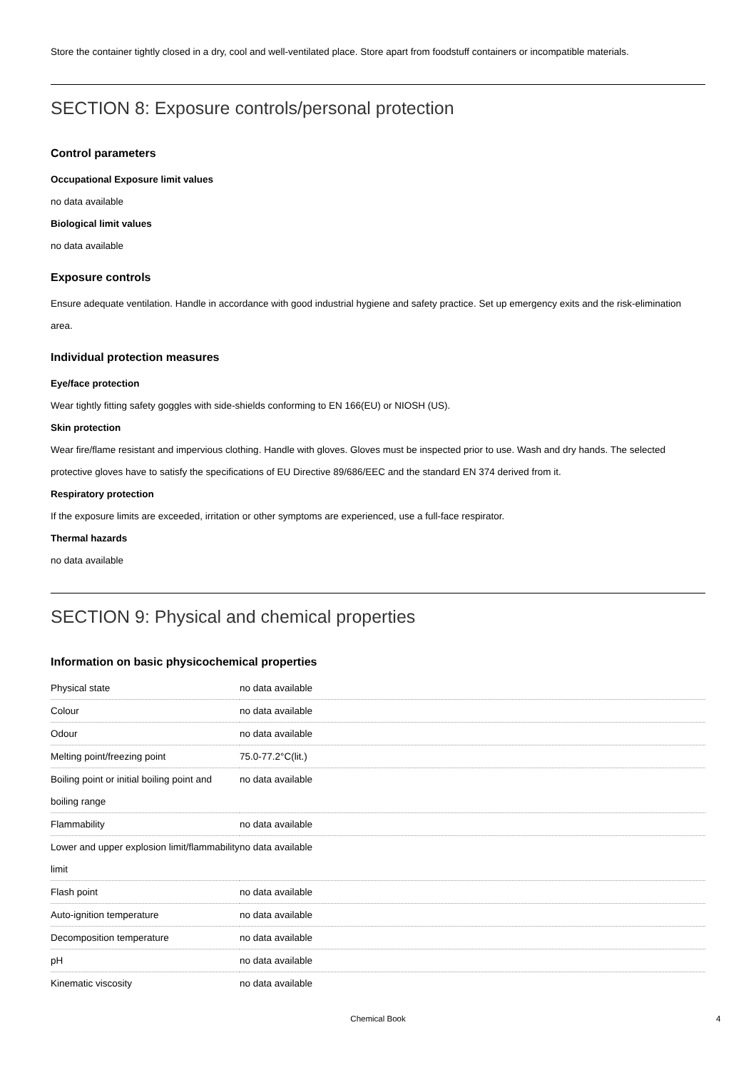Store the container tightly closed in a dry, cool and well-ventilated place. Store apart from foodstuff containers or incompatible materials.
SECTION 8: Exposure controls/personal protection
Control parameters
Occupational Exposure limit values
no data available
Biological limit values
no data available
Exposure controls
Ensure adequate ventilation. Handle in accordance with good industrial hygiene and safety practice. Set up emergency exits and the risk-elimination area.
Individual protection measures
Eye/face protection
Wear tightly fitting safety goggles with side-shields conforming to EN 166(EU) or NIOSH (US).
Skin protection
Wear fire/flame resistant and impervious clothing. Handle with gloves. Gloves must be inspected prior to use. Wash and dry hands. The selected protective gloves have to satisfy the specifications of EU Directive 89/686/EEC and the standard EN 374 derived from it.
Respiratory protection
If the exposure limits are exceeded, irritation or other symptoms are experienced, use a full-face respirator.
Thermal hazards
no data available
SECTION 9: Physical and chemical properties
Information on basic physicochemical properties
| Physical state | no data available |
| Colour | no data available |
| Odour | no data available |
| Melting point/freezing point | 75.0-77.2°C(lit.) |
| Boiling point or initial boiling point and boiling range | no data available |
| Flammability | no data available |
| Lower and upper explosion limit/flammability limit | no data available |
| Flash point | no data available |
| Auto-ignition temperature | no data available |
| Decomposition temperature | no data available |
| pH | no data available |
| Kinematic viscosity | no data available |
Chemical Book 4